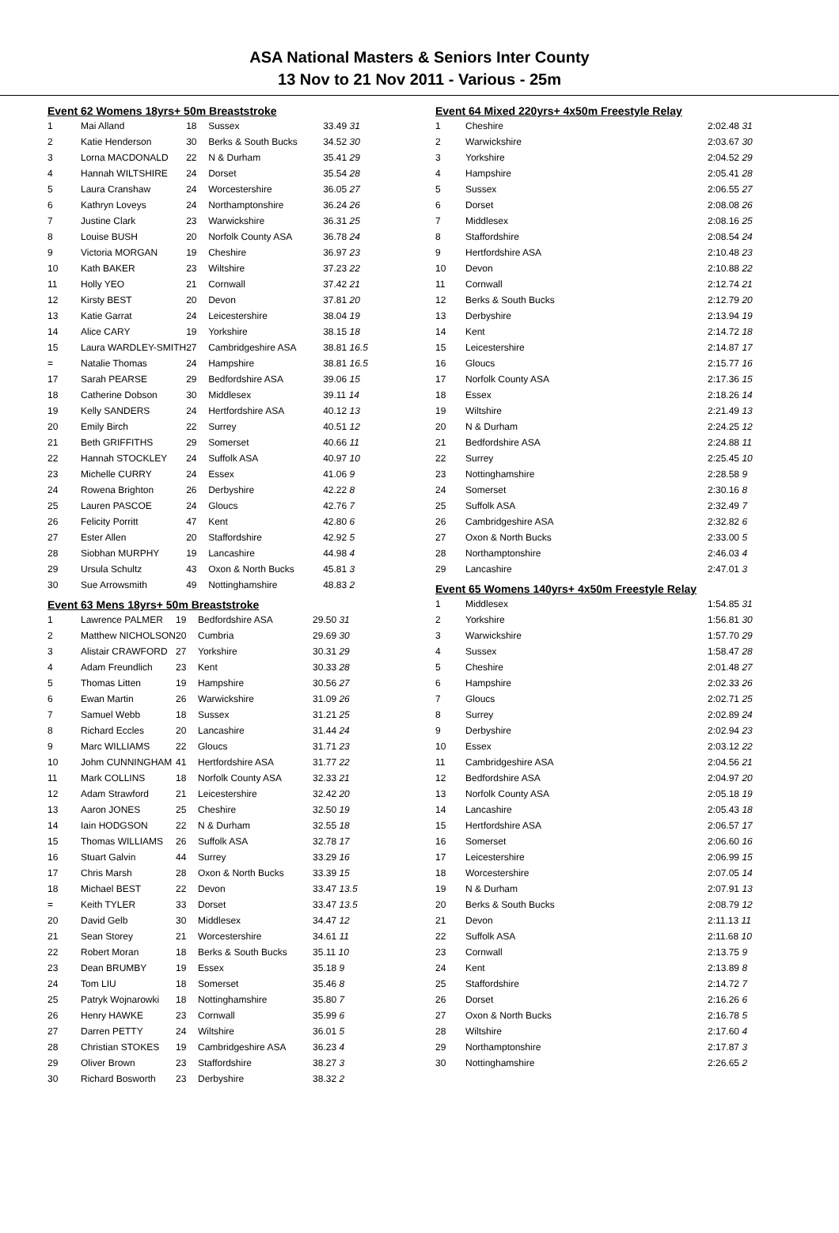ASA National Masters & Seniors Inter County
13 Nov to 21 Nov 2011 - Various - 25m
Event 62 Womens 18yrs+ 50m Breaststroke
| 1 | Mai Alland | 18 | Sussex | 33.49 31 |
| 2 | Katie Henderson | 30 | Berks & South Bucks | 34.52 30 |
| 3 | Lorna MACDONALD | 22 | N & Durham | 35.41 29 |
| 4 | Hannah WILTSHIRE | 24 | Dorset | 35.54 28 |
| 5 | Laura Cranshaw | 24 | Worcestershire | 36.05 27 |
| 6 | Kathryn Loveys | 24 | Northamptonshire | 36.24 26 |
| 7 | Justine Clark | 23 | Warwickshire | 36.31 25 |
| 8 | Louise BUSH | 20 | Norfolk County ASA | 36.78 24 |
| 9 | Victoria MORGAN | 19 | Cheshire | 36.97 23 |
| 10 | Kath BAKER | 23 | Wiltshire | 37.23 22 |
| 11 | Holly YEO | 21 | Cornwall | 37.42 21 |
| 12 | Kirsty BEST | 20 | Devon | 37.81 20 |
| 13 | Katie Garrat | 24 | Leicestershire | 38.04 19 |
| 14 | Alice CARY | 19 | Yorkshire | 38.15 18 |
| 15 | Laura WARDLEY-SMITH | 27 | Cambridgeshire ASA | 38.81 16.5 |
| = | Natalie Thomas | 24 | Hampshire | 38.81 16.5 |
| 17 | Sarah PEARSE | 29 | Bedfordshire ASA | 39.06 15 |
| 18 | Catherine Dobson | 30 | Middlesex | 39.11 14 |
| 19 | Kelly SANDERS | 24 | Hertfordshire ASA | 40.12 13 |
| 20 | Emily Birch | 22 | Surrey | 40.51 12 |
| 21 | Beth GRIFFITHS | 29 | Somerset | 40.66 11 |
| 22 | Hannah STOCKLEY | 24 | Suffolk ASA | 40.97 10 |
| 23 | Michelle CURRY | 24 | Essex | 41.06 9 |
| 24 | Rowena Brighton | 26 | Derbyshire | 42.22 8 |
| 25 | Lauren PASCOE | 24 | Gloucs | 42.76 7 |
| 26 | Felicity Porritt | 47 | Kent | 42.80 6 |
| 27 | Ester Allen | 20 | Staffordshire | 42.92 5 |
| 28 | Siobhan MURPHY | 19 | Lancashire | 44.98 4 |
| 29 | Ursula Schultz | 43 | Oxon & North Bucks | 45.81 3 |
| 30 | Sue Arrowsmith | 49 | Nottinghamshire | 48.83 2 |
Event 63 Mens 18yrs+ 50m Breaststroke
| 1 | Lawrence PALMER | 19 | Bedfordshire ASA | 29.50 31 |
| 2 | Matthew NICHOLSON | 20 | Cumbria | 29.69 30 |
| 3 | Alistair CRAWFORD | 27 | Yorkshire | 30.31 29 |
| 4 | Adam Freundlich | 23 | Kent | 30.33 28 |
| 5 | Thomas Litten | 19 | Hampshire | 30.56 27 |
| 6 | Ewan Martin | 26 | Warwickshire | 31.09 26 |
| 7 | Samuel Webb | 18 | Sussex | 31.21 25 |
| 8 | Richard Eccles | 20 | Lancashire | 31.44 24 |
| 9 | Marc WILLIAMS | 22 | Gloucs | 31.71 23 |
| 10 | Johm CUNNINGHAM | 41 | Hertfordshire ASA | 31.77 22 |
| 11 | Mark COLLINS | 18 | Norfolk County ASA | 32.33 21 |
| 12 | Adam Strawford | 21 | Leicestershire | 32.42 20 |
| 13 | Aaron JONES | 25 | Cheshire | 32.50 19 |
| 14 | Iain HODGSON | 22 | N & Durham | 32.55 18 |
| 15 | Thomas WILLIAMS | 26 | Suffolk ASA | 32.78 17 |
| 16 | Stuart Galvin | 44 | Surrey | 33.29 16 |
| 17 | Chris Marsh | 28 | Oxon & North Bucks | 33.39 15 |
| 18 | Michael BEST | 22 | Devon | 33.47 13.5 |
| = | Keith TYLER | 33 | Dorset | 33.47 13.5 |
| 20 | David Gelb | 30 | Middlesex | 34.47 12 |
| 21 | Sean Storey | 21 | Worcestershire | 34.61 11 |
| 22 | Robert Moran | 18 | Berks & South Bucks | 35.11 10 |
| 23 | Dean BRUMBY | 19 | Essex | 35.18 9 |
| 24 | Tom LIU | 18 | Somerset | 35.46 8 |
| 25 | Patryk Wojnarowki | 18 | Nottinghamshire | 35.80 7 |
| 26 | Henry HAWKE | 23 | Cornwall | 35.99 6 |
| 27 | Darren PETTY | 24 | Wiltshire | 36.01 5 |
| 28 | Christian STOKES | 19 | Cambridgeshire ASA | 36.23 4 |
| 29 | Oliver Brown | 23 | Staffordshire | 38.27 3 |
| 30 | Richard Bosworth | 23 | Derbyshire | 38.32 2 |
Event 64 Mixed 220yrs+ 4x50m Freestyle Relay
| 1 | Cheshire | 2:02.48 31 |
| 2 | Warwickshire | 2:03.67 30 |
| 3 | Yorkshire | 2:04.52 29 |
| 4 | Hampshire | 2:05.41 28 |
| 5 | Sussex | 2:06.55 27 |
| 6 | Dorset | 2:08.08 26 |
| 7 | Middlesex | 2:08.16 25 |
| 8 | Staffordshire | 2:08.54 24 |
| 9 | Hertfordshire ASA | 2:10.48 23 |
| 10 | Devon | 2:10.88 22 |
| 11 | Cornwall | 2:12.74 21 |
| 12 | Berks & South Bucks | 2:12.79 20 |
| 13 | Derbyshire | 2:13.94 19 |
| 14 | Kent | 2:14.72 18 |
| 15 | Leicestershire | 2:14.87 17 |
| 16 | Gloucs | 2:15.77 16 |
| 17 | Norfolk County ASA | 2:17.36 15 |
| 18 | Essex | 2:18.26 14 |
| 19 | Wiltshire | 2:21.49 13 |
| 20 | N & Durham | 2:24.25 12 |
| 21 | Bedfordshire ASA | 2:24.88 11 |
| 22 | Surrey | 2:25.45 10 |
| 23 | Nottinghamshire | 2:28.58 9 |
| 24 | Somerset | 2:30.16 8 |
| 25 | Suffolk ASA | 2:32.49 7 |
| 26 | Cambridgeshire ASA | 2:32.82 6 |
| 27 | Oxon & North Bucks | 2:33.00 5 |
| 28 | Northamptonshire | 2:46.03 4 |
| 29 | Lancashire | 2:47.01 3 |
Event 65 Womens 140yrs+ 4x50m Freestyle Relay
| 1 | Middlesex | 1:54.85 31 |
| 2 | Yorkshire | 1:56.81 30 |
| 3 | Warwickshire | 1:57.70 29 |
| 4 | Sussex | 1:58.47 28 |
| 5 | Cheshire | 2:01.48 27 |
| 6 | Hampshire | 2:02.33 26 |
| 7 | Gloucs | 2:02.71 25 |
| 8 | Surrey | 2:02.89 24 |
| 9 | Derbyshire | 2:02.94 23 |
| 10 | Essex | 2:03.12 22 |
| 11 | Cambridgeshire ASA | 2:04.56 21 |
| 12 | Bedfordshire ASA | 2:04.97 20 |
| 13 | Norfolk County ASA | 2:05.18 19 |
| 14 | Lancashire | 2:05.43 18 |
| 15 | Hertfordshire ASA | 2:06.57 17 |
| 16 | Somerset | 2:06.60 16 |
| 17 | Leicestershire | 2:06.99 15 |
| 18 | Worcestershire | 2:07.05 14 |
| 19 | N & Durham | 2:07.91 13 |
| 20 | Berks & South Bucks | 2:08.79 12 |
| 21 | Devon | 2:11.13 11 |
| 22 | Suffolk ASA | 2:11.68 10 |
| 23 | Cornwall | 2:13.75 9 |
| 24 | Kent | 2:13.89 8 |
| 25 | Staffordshire | 2:14.72 7 |
| 26 | Dorset | 2:16.26 6 |
| 27 | Oxon & North Bucks | 2:16.78 5 |
| 28 | Wiltshire | 2:17.60 4 |
| 29 | Northamptonshire | 2:17.87 3 |
| 30 | Nottinghamshire | 2:26.65 2 |